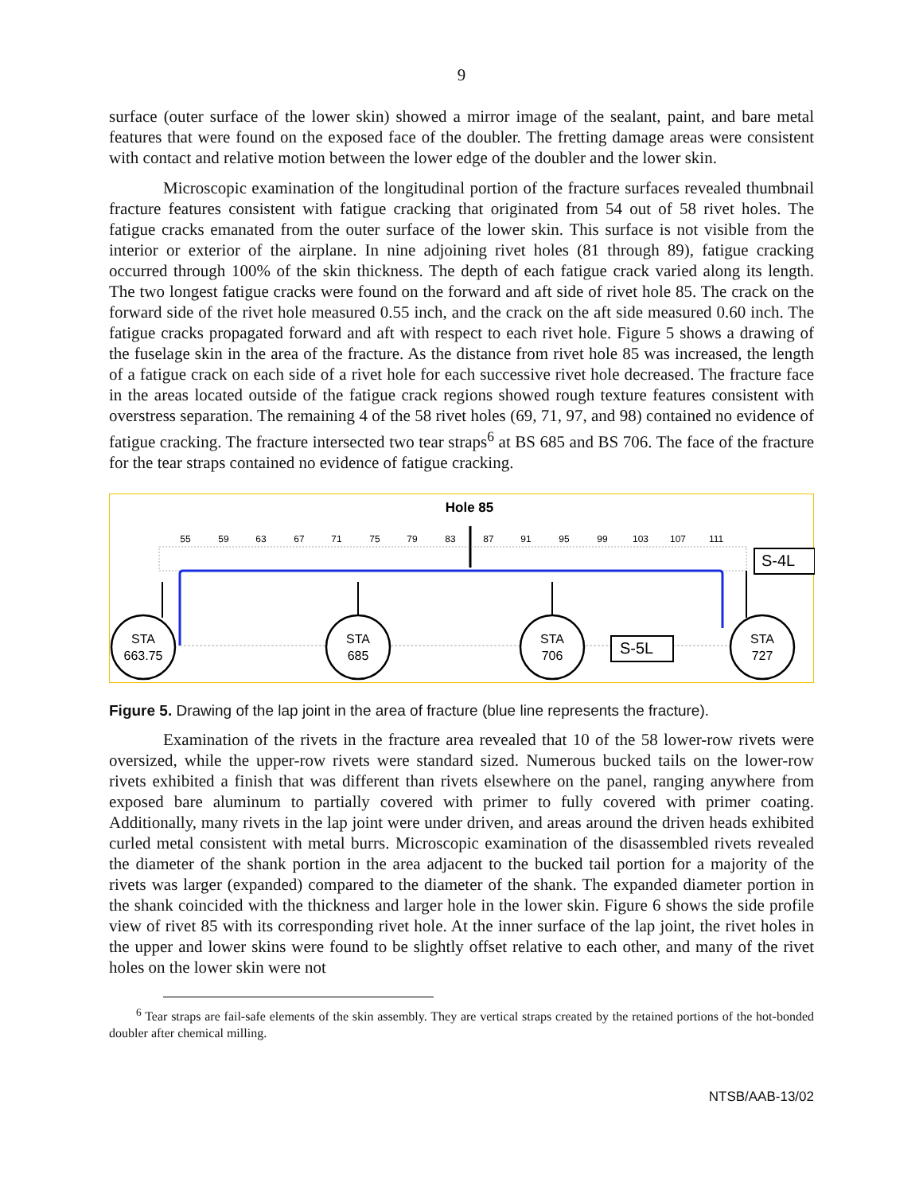9
surface (outer surface of the lower skin) showed a mirror image of the sealant, paint, and bare metal features that were found on the exposed face of the doubler. The fretting damage areas were consistent with contact and relative motion between the lower edge of the doubler and the lower skin.
Microscopic examination of the longitudinal portion of the fracture surfaces revealed thumbnail fracture features consistent with fatigue cracking that originated from 54 out of 58 rivet holes. The fatigue cracks emanated from the outer surface of the lower skin. This surface is not visible from the interior or exterior of the airplane. In nine adjoining rivet holes (81 through 89), fatigue cracking occurred through 100% of the skin thickness. The depth of each fatigue crack varied along its length. The two longest fatigue cracks were found on the forward and aft side of rivet hole 85. The crack on the forward side of the rivet hole measured 0.55 inch, and the crack on the aft side measured 0.60 inch. The fatigue cracks propagated forward and aft with respect to each rivet hole. Figure 5 shows a drawing of the fuselage skin in the area of the fracture. As the distance from rivet hole 85 was increased, the length of a fatigue crack on each side of a rivet hole for each successive rivet hole decreased. The fracture face in the areas located outside of the fatigue crack regions showed rough texture features consistent with overstress separation. The remaining 4 of the 58 rivet holes (69, 71, 97, and 98) contained no evidence of fatigue cracking. The fracture intersected two tear straps<sup>6</sup> at BS 685 and BS 706. The face of the fracture for the tear straps contained no evidence of fatigue cracking.
Hole 85
55
59
63
67
71
75
79
83
87
91
95
99
103
107
111
STA
663.75
STA
685
STA
706
STA
727
S-4L
S-5L
Figure 5. Drawing of the lap joint in the area of fracture (blue line represents the fracture).
Examination of the rivets in the fracture area revealed that 10 of the 58 lower-row rivets were oversized, while the upper-row rivets were standard sized. Numerous bucked tails on the lower-row rivets exhibited a finish that was different than rivets elsewhere on the panel, ranging anywhere from exposed bare aluminum to partially covered with primer to fully covered with primer coating. Additionally, many rivets in the lap joint were under driven, and areas around the driven heads exhibited curled metal consistent with metal burrs. Microscopic examination of the disassembled rivets revealed the diameter of the shank portion in the area adjacent to the bucked tail portion for a majority of the rivets was larger (expanded) compared to the diameter of the shank. The expanded diameter portion in the shank coincided with the thickness and larger hole in the lower skin. Figure 6 shows the side profile view of rivet 85 with its corresponding rivet hole. At the inner surface of the lap joint, the rivet holes in the upper and lower skins were found to be slightly offset relative to each other, and many of the rivet holes on the lower skin were not
<sup>6</sup> Tear straps are fail-safe elements of the skin assembly. They are vertical straps created by the retained portions of the hot-bonded doubler after chemical milling.
NTSB/AAB-13/02